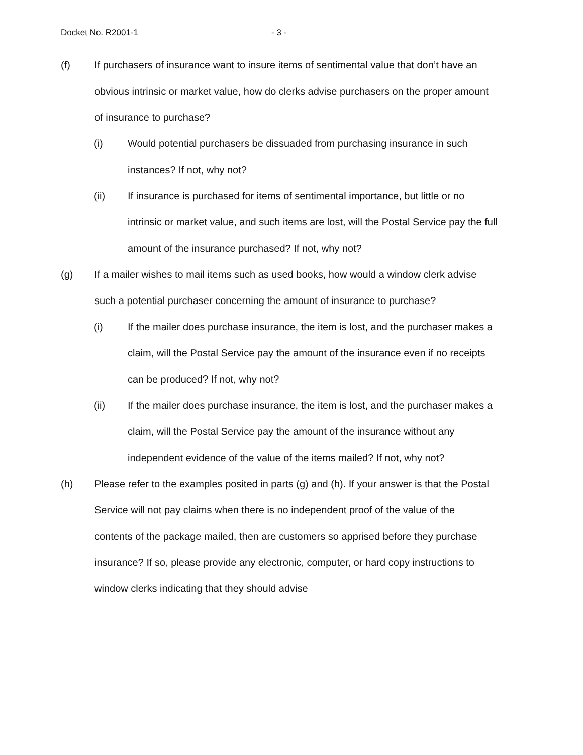Docket No. R2001-1 - 3 -
(f) If purchasers of insurance want to insure items of sentimental value that don’t have an obvious intrinsic or market value, how do clerks advise purchasers on the proper amount of insurance to purchase?
(i) Would potential purchasers be dissuaded from purchasing insurance in such instances? If not, why not?
(ii) If insurance is purchased for items of sentimental importance, but little or no intrinsic or market value, and such items are lost, will the Postal Service pay the full amount of the insurance purchased? If not, why not?
(g) If a mailer wishes to mail items such as used books, how would a window clerk advise such a potential purchaser concerning the amount of insurance to purchase?
(i) If the mailer does purchase insurance, the item is lost, and the purchaser makes a claim, will the Postal Service pay the amount of the insurance even if no receipts can be produced? If not, why not?
(ii) If the mailer does purchase insurance, the item is lost, and the purchaser makes a claim, will the Postal Service pay the amount of the insurance without any independent evidence of the value of the items mailed? If not, why not?
(h) Please refer to the examples posited in parts (g) and (h). If your answer is that the Postal Service will not pay claims when there is no independent proof of the value of the contents of the package mailed, then are customers so apprised before they purchase insurance? If so, please provide any electronic, computer, or hard copy instructions to window clerks indicating that they should advise